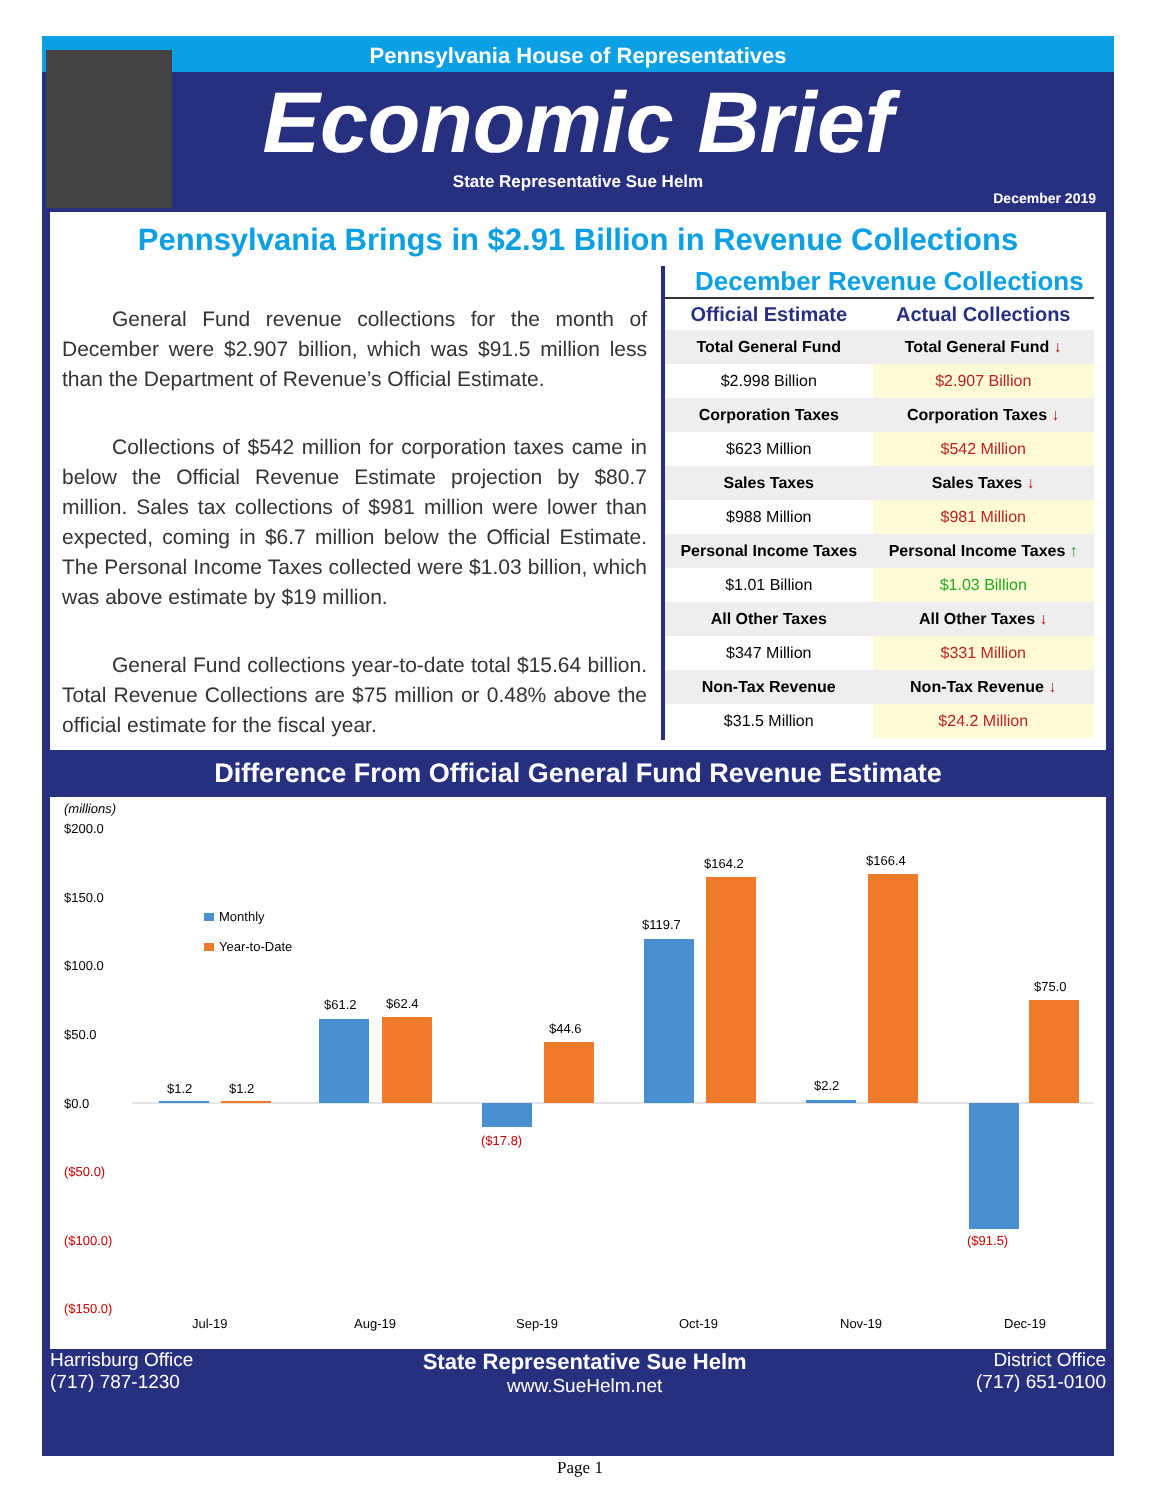Pennsylvania House of Representatives
Economic Brief
State Representative Sue Helm
December 2019
Pennsylvania Brings in $2.91 Billion in Revenue Collections
General Fund revenue collections for the month of December were $2.907 billion, which was $91.5 million less than the Department of Revenue’s Official Estimate.
Collections of $542 million for corporation taxes came in below the Official Revenue Estimate projection by $80.7 million. Sales tax collections of $981 million were lower than expected, coming in $6.7 million below the Official Estimate. The Personal Income Taxes collected were $1.03 billion, which was above estimate by $19 million.
General Fund collections year-to-date total $15.64 billion. Total Revenue Collections are $75 million or 0.48% above the official estimate for the fiscal year.
December Revenue Collections
| Official Estimate | Actual Collections |
| --- | --- |
| Total General Fund | Total General Fund ↓ |
| $2.998 Billion | $2.907 Billion |
| Corporation Taxes | Corporation Taxes ↓ |
| $623 Million | $542 Million |
| Sales Taxes | Sales Taxes ↓ |
| $988 Million | $981 Million |
| Personal Income Taxes | Personal Income Taxes ↑ |
| $1.01 Billion | $1.03 Billion |
| All Other Taxes | All Other Taxes ↓ |
| $347 Million | $331 Million |
| Non-Tax Revenue | Non-Tax Revenue ↓ |
| $31.5 Million | $24.2 Million |
Difference From Official General Fund Revenue Estimate
(millions)
$200.0
$150.0
$100.0
$50.0
$0.0
($50.0)
($100.0)
($150.0)
Monthly
Year-to-Date
$1.2
$1.2
$61.2
$62.4
($17.8)
$44.6
$119.7
$164.2
$2.2
$166.4
($91.5)
$75.0
Jul-19
Aug-19
Sep-19
Oct-19
Nov-19
Dec-19
Harrisburg Office
(717) 787-1230
State Representative Sue Helm
www.SueHelm.net
District Office
(717) 651-0100
Page 1